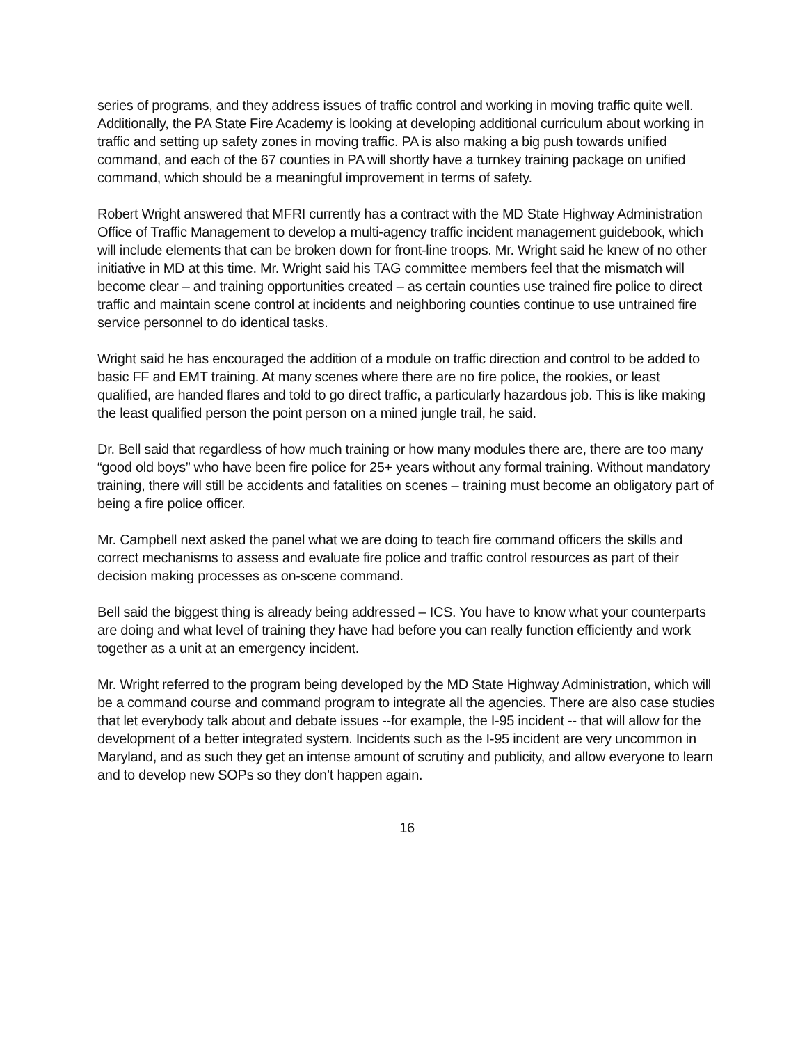series of programs, and they address issues of traffic control and working in moving traffic quite well. Additionally, the PA State Fire Academy is looking at developing additional curriculum about working in traffic and setting up safety zones in moving traffic. PA is also making a big push towards unified command, and each of the 67 counties in PA will shortly have a turnkey training package on unified command, which should be a meaningful improvement in terms of safety.
Robert Wright answered that MFRI currently has a contract with the MD State Highway Administration Office of Traffic Management to develop a multi-agency traffic incident management guidebook, which will include elements that can be broken down for front-line troops. Mr. Wright said he knew of no other initiative in MD at this time. Mr. Wright said his TAG committee members feel that the mismatch will become clear – and training opportunities created – as certain counties use trained fire police to direct traffic and maintain scene control at incidents and neighboring counties continue to use untrained fire service personnel to do identical tasks.
Wright said he has encouraged the addition of a module on traffic direction and control to be added to basic FF and EMT training. At many scenes where there are no fire police, the rookies, or least qualified, are handed flares and told to go direct traffic, a particularly hazardous job. This is like making the least qualified person the point person on a mined jungle trail, he said.
Dr. Bell said that regardless of how much training or how many modules there are, there are too many “good old boys” who have been fire police for 25+ years without any formal training. Without mandatory training, there will still be accidents and fatalities on scenes – training must become an obligatory part of being a fire police officer.
Mr. Campbell next asked the panel what we are doing to teach fire command officers the skills and correct mechanisms to assess and evaluate fire police and traffic control resources as part of their decision making processes as on-scene command.
Bell said the biggest thing is already being addressed – ICS. You have to know what your counterparts are doing and what level of training they have had before you can really function efficiently and work together as a unit at an emergency incident.
Mr. Wright referred to the program being developed by the MD State Highway Administration, which will be a command course and command program to integrate all the agencies. There are also case studies that let everybody talk about and debate issues --for example, the I-95 incident -- that will allow for the development of a better integrated system. Incidents such as the I-95 incident are very uncommon in Maryland, and as such they get an intense amount of scrutiny and publicity, and allow everyone to learn and to develop new SOPs so they don’t happen again.
16